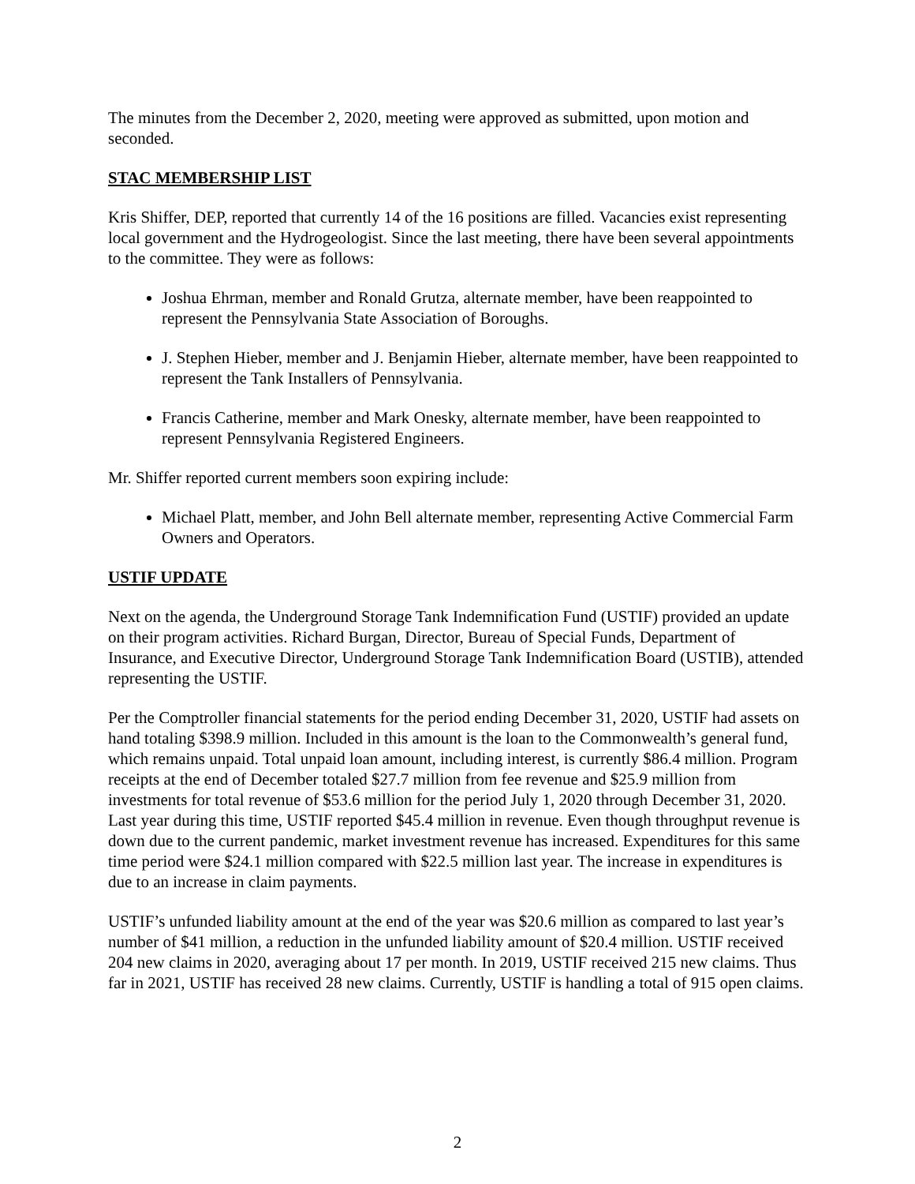The minutes from the December 2, 2020, meeting were approved as submitted, upon motion and seconded.
STAC MEMBERSHIP LIST
Kris Shiffer, DEP, reported that currently 14 of the 16 positions are filled. Vacancies exist representing local government and the Hydrogeologist. Since the last meeting, there have been several appointments to the committee. They were as follows:
Joshua Ehrman, member and Ronald Grutza, alternate member, have been reappointed to represent the Pennsylvania State Association of Boroughs.
J. Stephen Hieber, member and J. Benjamin Hieber, alternate member, have been reappointed to represent the Tank Installers of Pennsylvania.
Francis Catherine, member and Mark Onesky, alternate member, have been reappointed to represent Pennsylvania Registered Engineers.
Mr. Shiffer reported current members soon expiring include:
Michael Platt, member, and John Bell alternate member, representing Active Commercial Farm Owners and Operators.
USTIF UPDATE
Next on the agenda, the Underground Storage Tank Indemnification Fund (USTIF) provided an update on their program activities. Richard Burgan, Director, Bureau of Special Funds, Department of Insurance, and Executive Director, Underground Storage Tank Indemnification Board (USTIB), attended representing the USTIF.
Per the Comptroller financial statements for the period ending December 31, 2020, USTIF had assets on hand totaling $398.9 million. Included in this amount is the loan to the Commonwealth’s general fund, which remains unpaid. Total unpaid loan amount, including interest, is currently $86.4 million. Program receipts at the end of December totaled $27.7 million from fee revenue and $25.9 million from investments for total revenue of $53.6 million for the period July 1, 2020 through December 31, 2020. Last year during this time, USTIF reported $45.4 million in revenue. Even though throughput revenue is down due to the current pandemic, market investment revenue has increased. Expenditures for this same time period were $24.1 million compared with $22.5 million last year. The increase in expenditures is due to an increase in claim payments.
USTIF’s unfunded liability amount at the end of the year was $20.6 million as compared to last year’s number of $41 million, a reduction in the unfunded liability amount of $20.4 million. USTIF received 204 new claims in 2020, averaging about 17 per month. In 2019, USTIF received 215 new claims. Thus far in 2021, USTIF has received 28 new claims. Currently, USTIF is handling a total of 915 open claims.
2